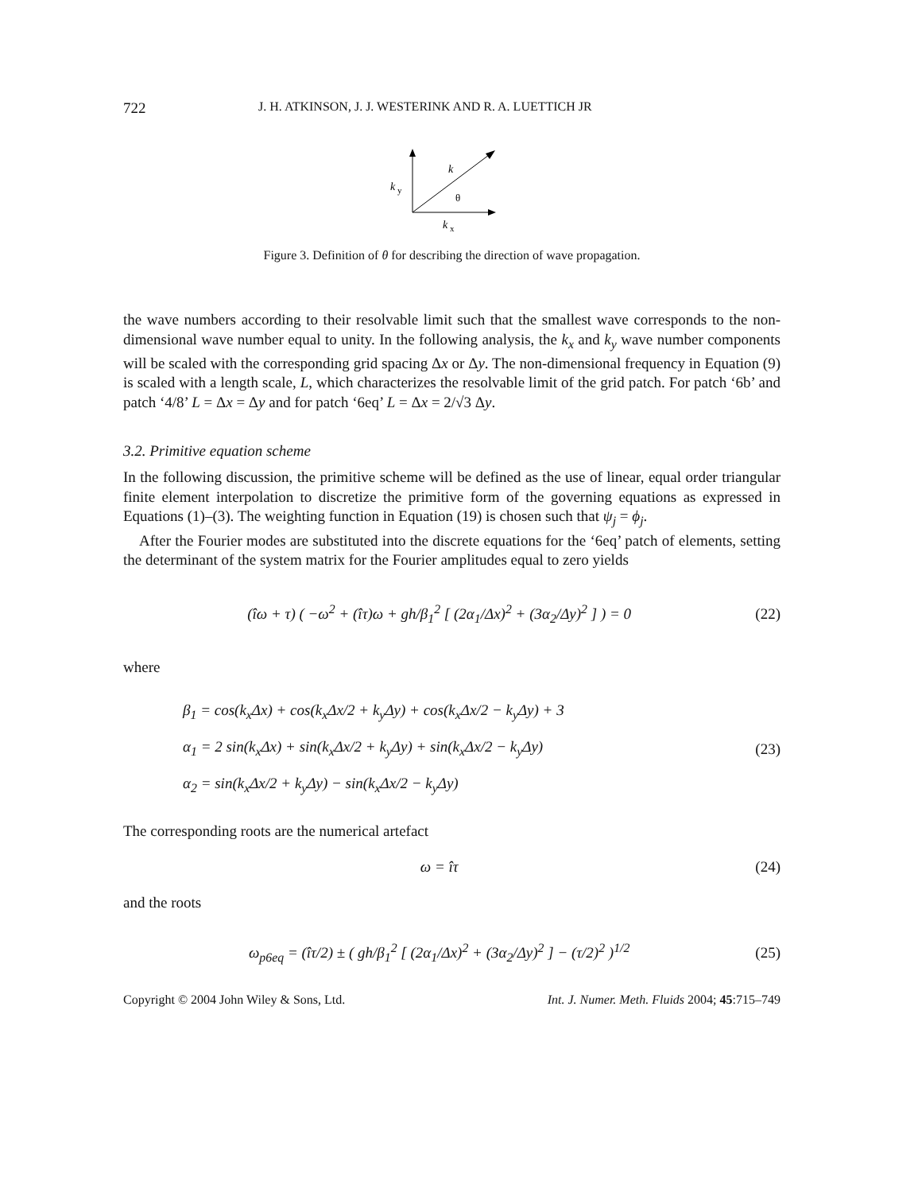722 J. H. ATKINSON, J. J. WESTERINK AND R. A. LUETTICH JR
k
y
k
θ
k
x
Figure 3. Definition of θ for describing the direction of wave propagation.
the wave numbers according to their resolvable limit such that the smallest wave corresponds to the non-dimensional wave number equal to unity. In the following analysis, the k<sub>x</sub> and k<sub>y</sub> wave number components will be scaled with the corresponding grid spacing Δx or Δy. The non-dimensional frequency in Equation (9) is scaled with a length scale, L, which characterizes the resolvable limit of the grid patch. For patch ‘6b’ and patch ‘4/8’ L = Δx = Δy and for patch ‘6eq’ L = Δx = 2/√3 Δy.
3.2. Primitive equation scheme
In the following discussion, the primitive scheme will be defined as the use of linear, equal order triangular finite element interpolation to discretize the primitive form of the governing equations as expressed in Equations (1)–(3). The weighting function in Equation (19) is chosen such that ψ<sub>j</sub> = ϕ<sub>j</sub>.
After the Fourier modes are substituted into the discrete equations for the ‘6eq’ patch of elements, setting the determinant of the system matrix for the Fourier amplitudes equal to zero yields
(îω + τ) ( −ω<sup>2</sup> + (îτ)ω + gh/β<sub>1</sub><sup>2</sup> [ (2α<sub>1</sub>/Δx)<sup>2</sup> + (3α<sub>2</sub>/Δy)<sup>2</sup> ] ) = 0 (22)
where
β<sub>1</sub> = cos(k<sub>x</sub> Δx) + cos(k<sub>x</sub> Δx/2 + k<sub>y</sub> Δy) + cos(k<sub>x</sub> Δx/2 − k<sub>y</sub> Δy) + 3
α<sub>1</sub> = 2 sin(k<sub>x</sub> Δx) + sin(k<sub>x</sub> Δx/2 + k<sub>y</sub> Δy) + sin(k<sub>x</sub> Δx/2 − k<sub>y</sub> Δy)
α<sub>2</sub> = sin(k<sub>x</sub> Δx/2 + k<sub>y</sub> Δy) − sin(k<sub>x</sub> Δx/2 − k<sub>y</sub> Δy) (23)
The corresponding roots are the numerical artefact
ω = îτ (24)
and the roots
ω<sub>p6eq</sub> = (îτ/2) ± ( gh/β<sub>1</sub><sup>2</sup> [ (2α<sub>1</sub>/Δx)<sup>2</sup> + (3α<sub>2</sub>/Δy)<sup>2</sup> ] − (τ/2)<sup>2</sup> )<sup>1/2</sup> (25)
Copyright © 2004 John Wiley & Sons, Ltd. Int. J. Numer. Meth. Fluids 2004; 45:715–749